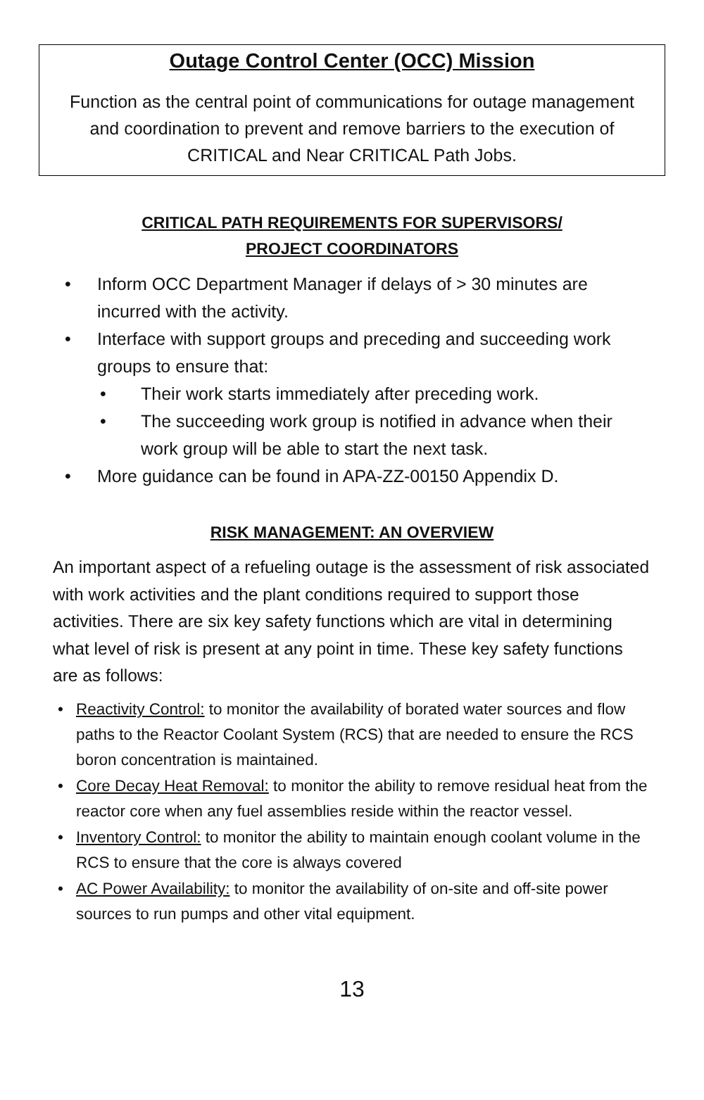Outage Control Center (OCC) Mission
Function as the central point of communications for outage management and coordination to prevent and remove barriers to the execution of CRITICAL and Near CRITICAL Path Jobs.
CRITICAL PATH REQUIREMENTS FOR SUPERVISORS/
PROJECT COORDINATORS
• Inform OCC Department Manager if delays of > 30 minutes are incurred with the activity.
• Interface with support groups and preceding and succeeding work groups to ensure that:
• Their work starts immediately after preceding work.
• The succeeding work group is notified in advance when their work group will be able to start the next task.
• More guidance can be found in APA-ZZ-00150 Appendix D.
RISK MANAGEMENT: AN OVERVIEW
An important aspect of a refueling outage is the assessment of risk associated with work activities and the plant conditions required to support those activities. There are six key safety functions which are vital in determining what level of risk is present at any point in time. These key safety functions are as follows:
• Reactivity Control: to monitor the availability of borated water sources and flow paths to the Reactor Coolant System (RCS) that are needed to ensure the RCS boron concentration is maintained.
• Core Decay Heat Removal: to monitor the ability to remove residual heat from the reactor core when any fuel assemblies reside within the reactor vessel.
• Inventory Control: to monitor the ability to maintain enough coolant volume in the RCS to ensure that the core is always covered
• AC Power Availability: to monitor the availability of on-site and off-site power sources to run pumps and other vital equipment.
13